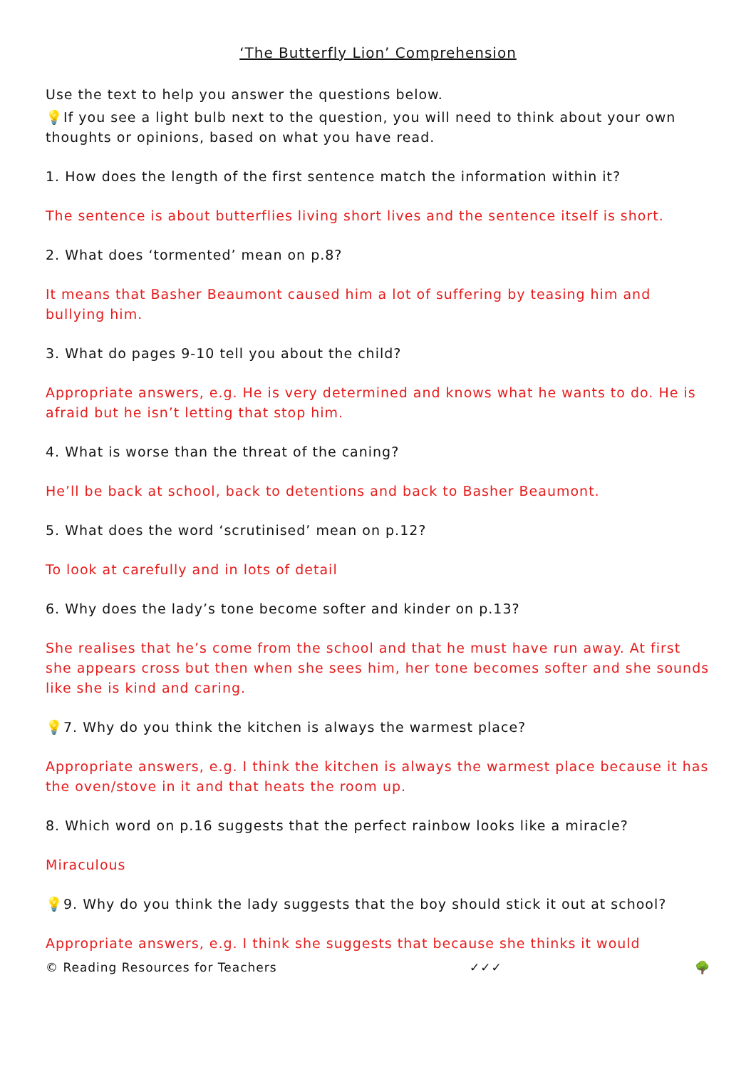‘The Butterfly Lion’ Comprehension
Use the text to help you answer the questions below.
💡If you see a light bulb next to the question, you will need to think about your own thoughts or opinions, based on what you have read.
1. How does the length of the first sentence match the information within it?
The sentence is about butterflies living short lives and the sentence itself is short.
2. What does ‘tormented’ mean on p.8?
It means that Basher Beaumont caused him a lot of suffering by teasing him and bullying him.
3. What do pages 9-10 tell you about the child?
Appropriate answers, e.g. He is very determined and knows what he wants to do. He is afraid but he isn’t letting that stop him.
4. What is worse than the threat of the caning?
He’ll be back at school, back to detentions and back to Basher Beaumont.
5. What does the word ‘scrutinised’ mean on p.12?
To look at carefully and in lots of detail
6. Why does the lady’s tone become softer and kinder on p.13?
She realises that he’s come from the school and that he must have run away. At first she appears cross but then when she sees him, her tone becomes softer and she sounds like she is kind and caring.
💡7. Why do you think the kitchen is always the warmest place?
Appropriate answers, e.g. I think the kitchen is always the warmest place because it has the oven/stove in it and that heats the room up.
8. Which word on p.16 suggests that the perfect rainbow looks like a miracle?
Miraculous
💡9. Why do you think the lady suggests that the boy should stick it out at school?
Appropriate answers, e.g. I think she suggests that because she thinks it would
© Reading Resources for Teachers ✓✓✓ 🌳